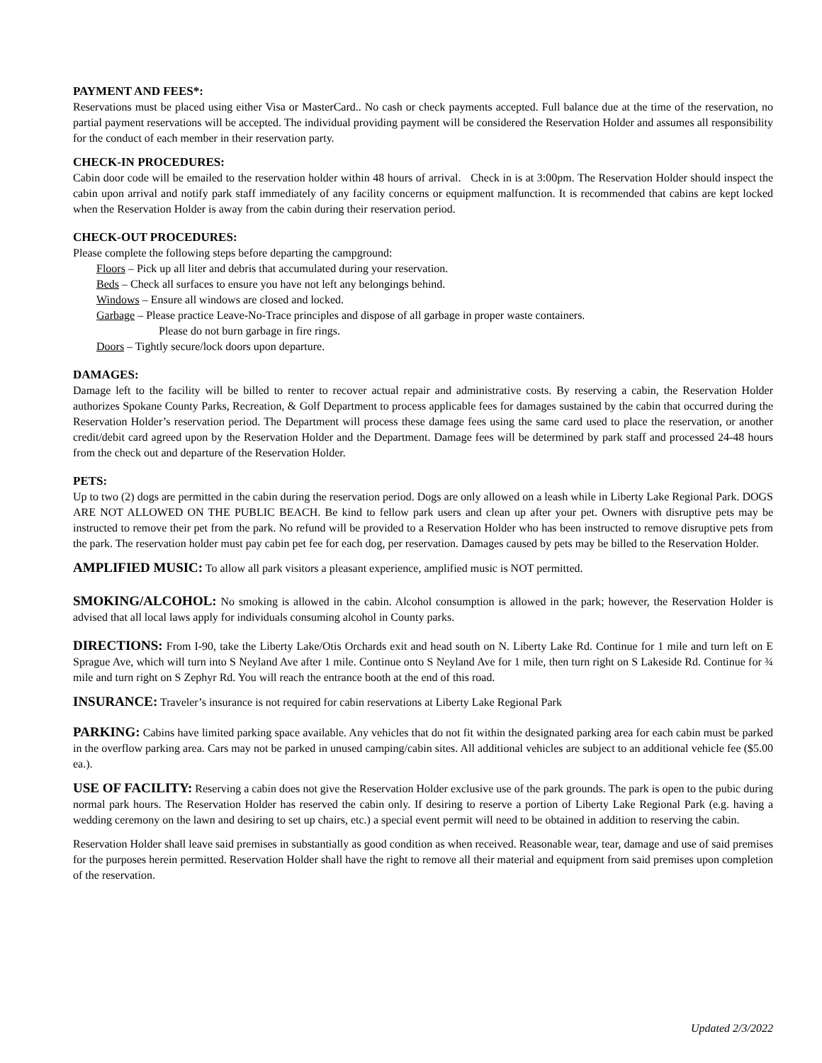PAYMENT AND FEES*:
Reservations must be placed using either Visa or MasterCard.. No cash or check payments accepted. Full balance due at the time of the reservation, no partial payment reservations will be accepted. The individual providing payment will be considered the Reservation Holder and assumes all responsibility for the conduct of each member in their reservation party.
CHECK-IN PROCEDURES:
Cabin door code will be emailed to the reservation holder within 48 hours of arrival. Check in is at 3:00pm. The Reservation Holder should inspect the cabin upon arrival and notify park staff immediately of any facility concerns or equipment malfunction. It is recommended that cabins are kept locked when the Reservation Holder is away from the cabin during their reservation period.
CHECK-OUT PROCEDURES:
Please complete the following steps before departing the campground:
Floors – Pick up all liter and debris that accumulated during your reservation.
Beds – Check all surfaces to ensure you have not left any belongings behind.
Windows – Ensure all windows are closed and locked.
Garbage – Please practice Leave-No-Trace principles and dispose of all garbage in proper waste containers.
Please do not burn garbage in fire rings.
Doors – Tightly secure/lock doors upon departure.
DAMAGES:
Damage left to the facility will be billed to renter to recover actual repair and administrative costs. By reserving a cabin, the Reservation Holder authorizes Spokane County Parks, Recreation, & Golf Department to process applicable fees for damages sustained by the cabin that occurred during the Reservation Holder’s reservation period. The Department will process these damage fees using the same card used to place the reservation, or another credit/debit card agreed upon by the Reservation Holder and the Department. Damage fees will be determined by park staff and processed 24-48 hours from the check out and departure of the Reservation Holder.
PETS:
Up to two (2) dogs are permitted in the cabin during the reservation period. Dogs are only allowed on a leash while in Liberty Lake Regional Park. DOGS ARE NOT ALLOWED ON THE PUBLIC BEACH. Be kind to fellow park users and clean up after your pet. Owners with disruptive pets may be instructed to remove their pet from the park. No refund will be provided to a Reservation Holder who has been instructed to remove disruptive pets from the park. The reservation holder must pay cabin pet fee for each dog, per reservation. Damages caused by pets may be billed to the Reservation Holder.
AMPLIFIED MUSIC: To allow all park visitors a pleasant experience, amplified music is NOT permitted.
SMOKING/ALCOHOL: No smoking is allowed in the cabin. Alcohol consumption is allowed in the park; however, the Reservation Holder is advised that all local laws apply for individuals consuming alcohol in County parks.
DIRECTIONS: From I-90, take the Liberty Lake/Otis Orchards exit and head south on N. Liberty Lake Rd. Continue for 1 mile and turn left on E Sprague Ave, which will turn into S Neyland Ave after 1 mile. Continue onto S Neyland Ave for 1 mile, then turn right on S Lakeside Rd. Continue for ¾ mile and turn right on S Zephyr Rd. You will reach the entrance booth at the end of this road.
INSURANCE: Traveler’s insurance is not required for cabin reservations at Liberty Lake Regional Park
PARKING: Cabins have limited parking space available. Any vehicles that do not fit within the designated parking area for each cabin must be parked in the overflow parking area. Cars may not be parked in unused camping/cabin sites. All additional vehicles are subject to an additional vehicle fee ($5.00 ea.).
USE OF FACILITY: Reserving a cabin does not give the Reservation Holder exclusive use of the park grounds. The park is open to the pubic during normal park hours. The Reservation Holder has reserved the cabin only. If desiring to reserve a portion of Liberty Lake Regional Park (e.g. having a wedding ceremony on the lawn and desiring to set up chairs, etc.) a special event permit will need to be obtained in addition to reserving the cabin.
Reservation Holder shall leave said premises in substantially as good condition as when received. Reasonable wear, tear, damage and use of said premises for the purposes herein permitted. Reservation Holder shall have the right to remove all their material and equipment from said premises upon completion of the reservation.
Updated 2/3/2022